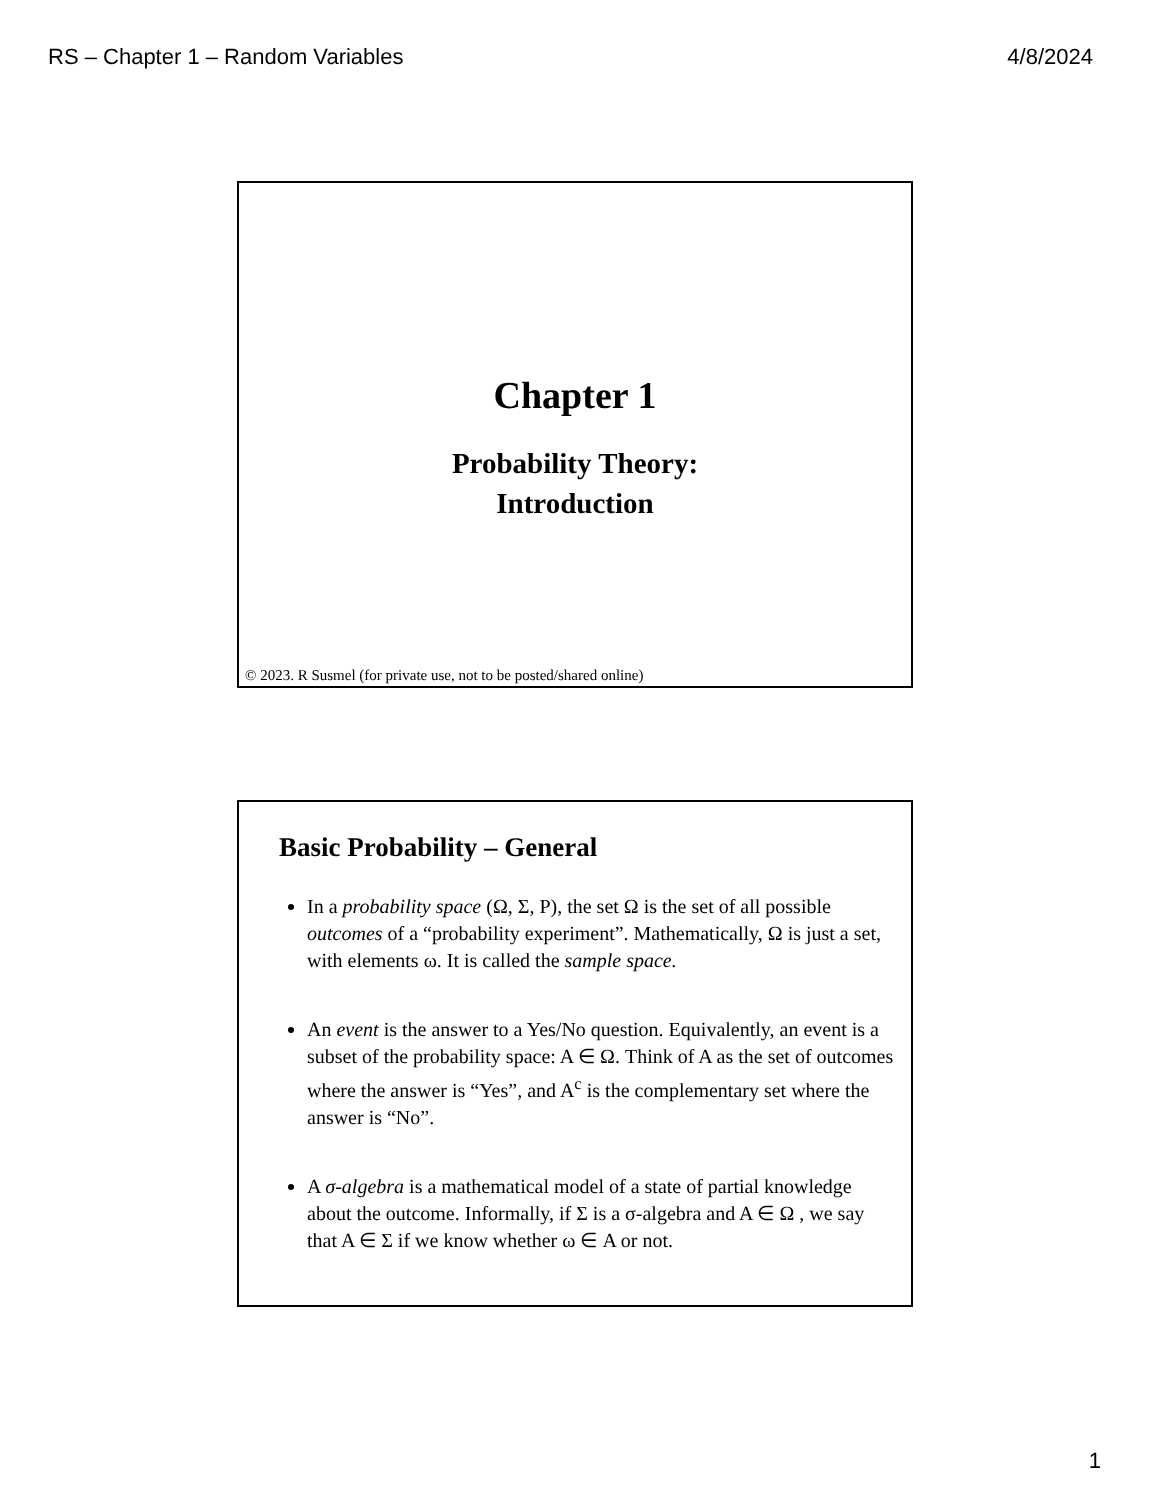RS – Chapter 1 – Random Variables 4/8/2024
Chapter 1
Probability Theory:
Introduction
© 2023. R Susmel (for private use, not to be posted/shared online)
Basic Probability – General
In a probability space (Ω, Σ, P), the set Ω is the set of all possible outcomes of a “probability experiment”. Mathematically, Ω is just a set, with elements ω. It is called the sample space.
An event is the answer to a Yes/No question. Equivalently, an event is a subset of the probability space: A ∈ Ω. Think of A as the set of outcomes where the answer is “Yes”, and A<sup>c</sup> is the complementary set where the answer is “No”.
A σ-algebra is a mathematical model of a state of partial knowledge about the outcome. Informally, if Σ is a σ-algebra and A ∈ Ω , we say that A ∈ Σ if we know whether ω ∈ A or not.
1